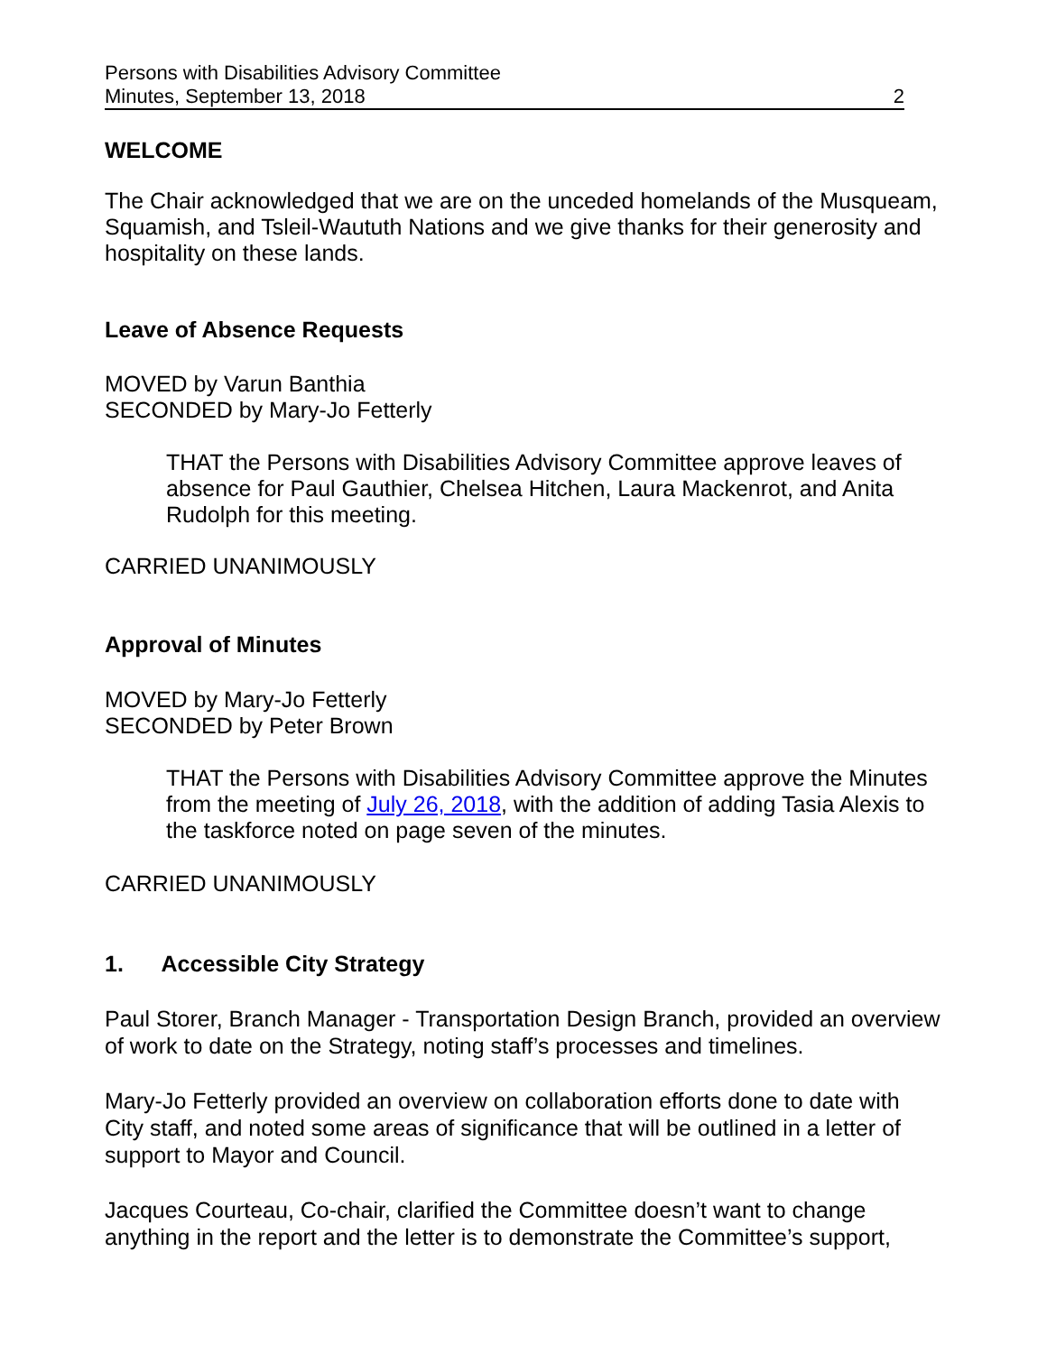Persons with Disabilities Advisory Committee
Minutes, September 13, 2018 2
WELCOME
The Chair acknowledged that we are on the unceded homelands of the Musqueam, Squamish, and Tsleil-Waututh Nations and we give thanks for their generosity and hospitality on these lands.
Leave of Absence Requests
MOVED by Varun Banthia
SECONDED by Mary-Jo Fetterly
THAT the Persons with Disabilities Advisory Committee approve leaves of absence for Paul Gauthier, Chelsea Hitchen, Laura Mackenrot, and Anita Rudolph for this meeting.
CARRIED UNANIMOUSLY
Approval of Minutes
MOVED by Mary-Jo Fetterly
SECONDED by Peter Brown
THAT the Persons with Disabilities Advisory Committee approve the Minutes from the meeting of July 26, 2018, with the addition of adding Tasia Alexis to the taskforce noted on page seven of the minutes.
CARRIED UNANIMOUSLY
1. Accessible City Strategy
Paul Storer, Branch Manager - Transportation Design Branch, provided an overview of work to date on the Strategy, noting staff’s processes and timelines.
Mary-Jo Fetterly provided an overview on collaboration efforts done to date with City staff, and noted some areas of significance that will be outlined in a letter of support to Mayor and Council.
Jacques Courteau, Co-chair, clarified the Committee doesn’t want to change anything in the report and the letter is to demonstrate the Committee’s support,